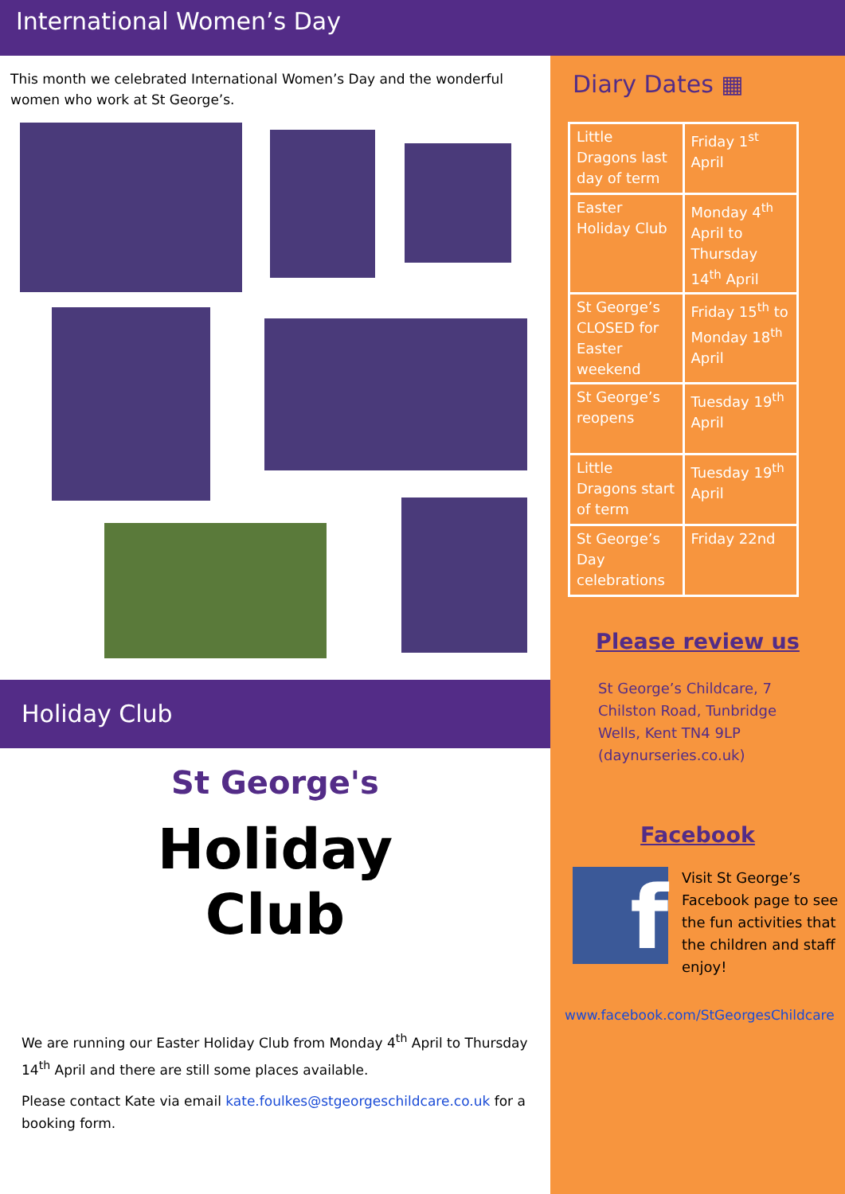International Women’s Day
This month we celebrated International Women’s Day and the wonderful women who work at St George’s.
Holiday Club
St George's
Holiday
Club
We are running our Easter Holiday Club from Monday 4<sup>th</sup> April to Thursday 14<sup>th</sup> April and there are still some places available.
Please contact Kate via email kate.foulkes@stgeorgeschildcare.co.uk for a booking form.
Diary Dates ▦
| Little Dragons last day of term | Friday 1<sup>st</sup> April |
| Easter Holiday Club | Monday 4<sup>th</sup> April to Thursday 14<sup>th</sup> April |
| St George’s CLOSED for Easter weekend | Friday 15<sup>th</sup> to Monday 18<sup>th</sup> April |
| St George’s reopens | Tuesday 19<sup>th</sup> April |
| Little Dragons start of term | Tuesday 19<sup>th</sup> April |
| St George’s Day celebrations | Friday 22nd |
Please review us
St George’s Childcare, 7 Chilston Road, Tunbridge Wells, Kent TN4 9LP (daynurseries.co.uk)
Facebook
f
Visit St George’s Facebook page to see the fun activities that the children and staff enjoy!
www.facebook.com/StGeorgesChildcare